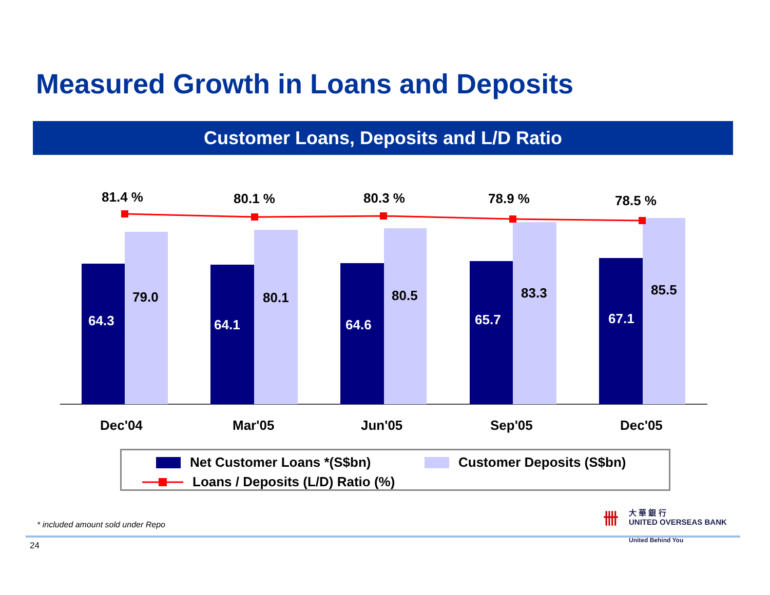Measured Growth in Loans and Deposits
Customer Loans, Deposits and L/D Ratio
81.4 %
80.1 %
80.3 %
78.9 %
78.5 %
79.0
80.1
80.5
83.3
85.5
Dec'04
Mar'05
Jun'05
Sep'05
Dec'05
64.3
64.1
64.6
65.7
67.1
Net Customer Loans *(S$bn) Customer Deposits (S$bn)
Loans / Deposits (L/D) Ratio (%)
* included amount sold under Repo
24
卌 大 華 銀 行
UNITED OVERSEAS BANK
United Behind You